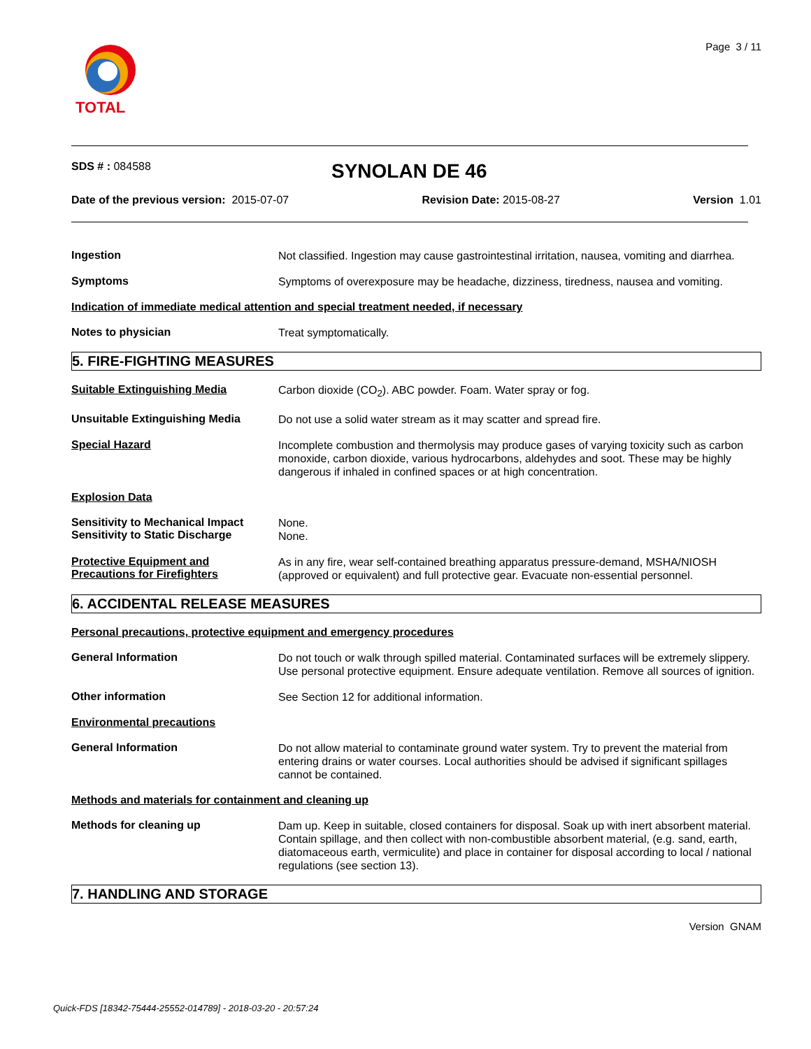TOTAL
Page 3 / 11
SDS # : 084588
SYNOLAN DE 46
Date of the previous version: 2015-07-07 Revision Date: 2015-08-27 Version 1.01
Ingestion
Not classified. Ingestion may cause gastrointestinal irritation, nausea, vomiting and diarrhea.
Symptoms
Symptoms of overexposure may be headache, dizziness, tiredness, nausea and vomiting.
Indication of immediate medical attention and special treatment needed, if necessary
Notes to physician
Treat symptomatically.
5. FIRE-FIGHTING MEASURES
Suitable Extinguishing Media
Carbon dioxide (CO<sub>2</sub>). ABC powder. Foam. Water spray or fog.
Unsuitable Extinguishing Media
Do not use a solid water stream as it may scatter and spread fire.
Special Hazard
Incomplete combustion and thermolysis may produce gases of varying toxicity such as carbon monoxide, carbon dioxide, various hydrocarbons, aldehydes and soot. These may be highly dangerous if inhaled in confined spaces or at high concentration.
Explosion Data
Sensitivity to Mechanical Impact
Sensitivity to Static Discharge
None.
None.
Protective Equipment and
Precautions for Firefighters
As in any fire, wear self-contained breathing apparatus pressure-demand, MSHA/NIOSH (approved or equivalent) and full protective gear. Evacuate non-essential personnel.
6. ACCIDENTAL RELEASE MEASURES
Personal precautions, protective equipment and emergency procedures
General Information
Do not touch or walk through spilled material. Contaminated surfaces will be extremely slippery. Use personal protective equipment. Ensure adequate ventilation. Remove all sources of ignition.
Other information
See Section 12 for additional information.
Environmental precautions
General Information
Do not allow material to contaminate ground water system. Try to prevent the material from entering drains or water courses. Local authorities should be advised if significant spillages cannot be contained.
Methods and materials for containment and cleaning up
Methods for cleaning up
Dam up. Keep in suitable, closed containers for disposal. Soak up with inert absorbent material. Contain spillage, and then collect with non-combustible absorbent material, (e.g. sand, earth, diatomaceous earth, vermiculite) and place in container for disposal according to local / national regulations (see section 13).
7. HANDLING AND STORAGE
Version GNAM
Quick-FDS [18342-75444-25552-014789] - 2018-03-20 - 20:57:24